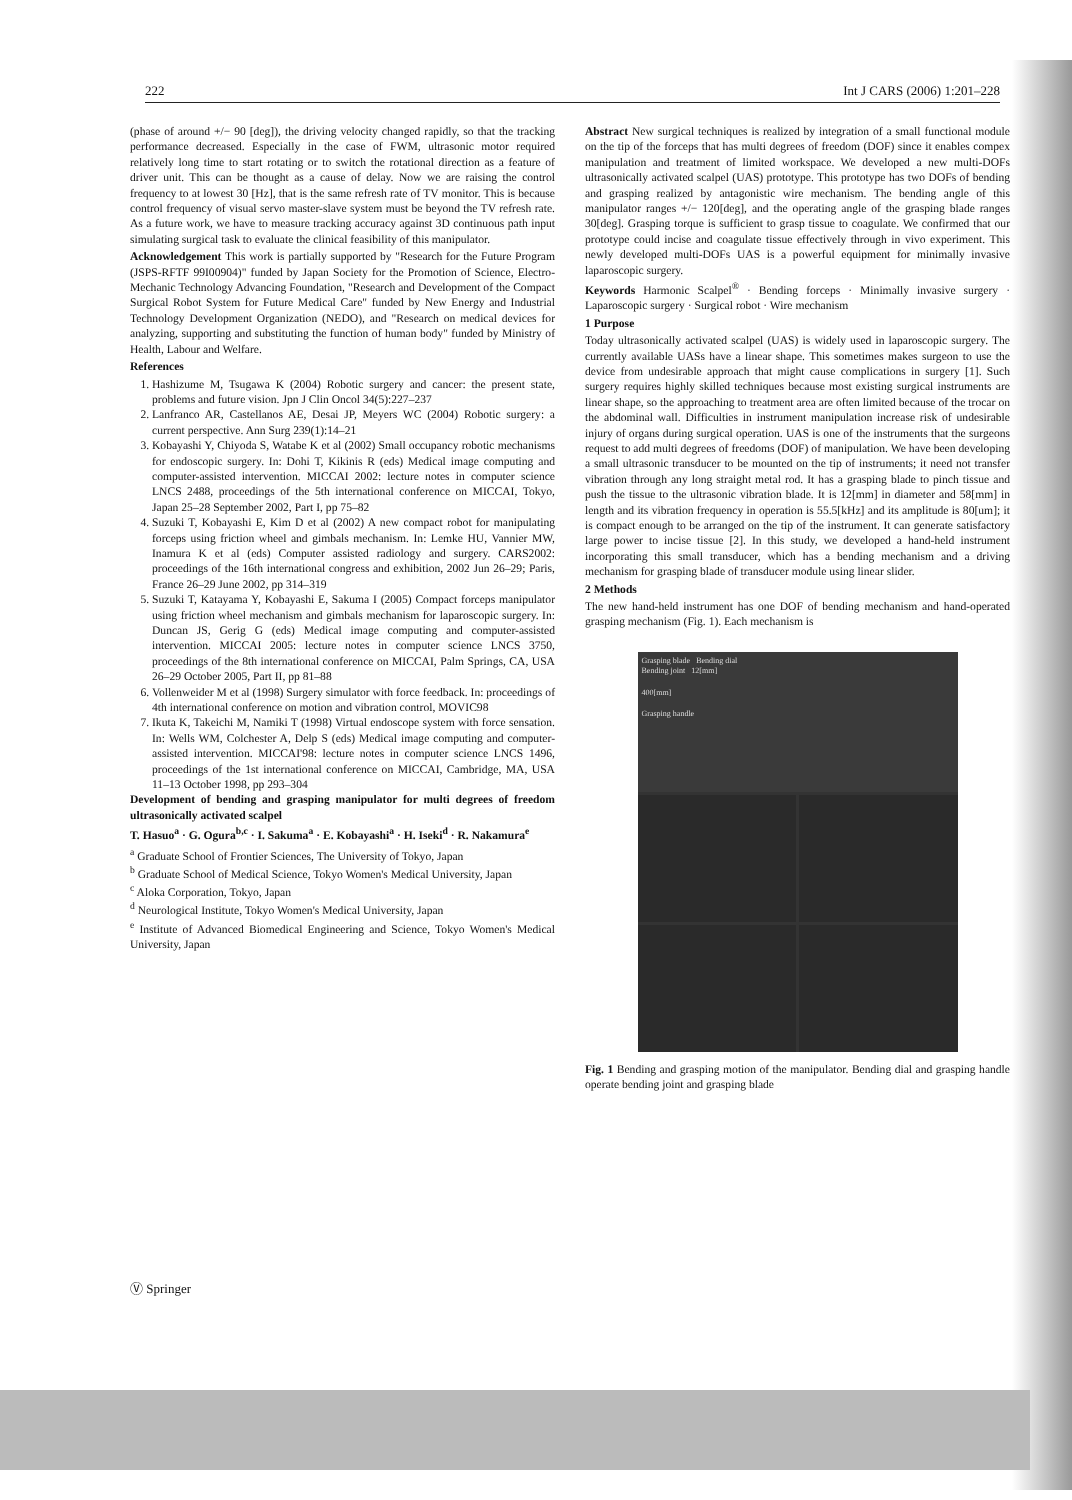222 Int J CARS (2006) 1:201–228
(phase of around +/− 90 [deg]), the driving velocity changed rapidly, so that the tracking performance decreased. Especially in the case of FWM, ultrasonic motor required relatively long time to start rotating or to switch the rotational direction as a feature of driver unit. This can be thought as a cause of delay. Now we are raising the control frequency to at lowest 30 [Hz], that is the same refresh rate of TV monitor. This is because control frequency of visual servo master-slave system must be beyond the TV refresh rate. As a future work, we have to measure tracking accuracy against 3D continuous path input simulating surgical task to evaluate the clinical feasibility of this manipulator.
Acknowledgement This work is partially supported by "Research for the Future Program (JSPS-RFTF 99I00904)" funded by Japan Society for the Promotion of Science, Electro-Mechanic Technology Advancing Foundation, "Research and Development of the Compact Surgical Robot System for Future Medical Care" funded by New Energy and Industrial Technology Development Organization (NEDO), and "Research on medical devices for analyzing, supporting and substituting the function of human body" funded by Ministry of Health, Labour and Welfare.
References
1. Hashizume M, Tsugawa K (2004) Robotic surgery and cancer: the present state, problems and future vision. Jpn J Clin Oncol 34(5):227–237
2. Lanfranco AR, Castellanos AE, Desai JP, Meyers WC (2004) Robotic surgery: a current perspective. Ann Surg 239(1):14–21
3. Kobayashi Y, Chiyoda S, Watabe K et al (2002) Small occupancy robotic mechanisms for endoscopic surgery. In: Dohi T, Kikinis R (eds) Medical image computing and computer-assisted intervention. MICCAI 2002: lecture notes in computer science LNCS 2488, proceedings of the 5th international conference on MICCAI, Tokyo, Japan 25–28 September 2002, Part I, pp 75–82
4. Suzuki T, Kobayashi E, Kim D et al (2002) A new compact robot for manipulating forceps using friction wheel and gimbals mechanism. In: Lemke HU, Vannier MW, Inamura K et al (eds) Computer assisted radiology and surgery. CARS2002: proceedings of the 16th international congress and exhibition, 2002 Jun 26–29; Paris, France 26–29 June 2002, pp 314–319
5. Suzuki T, Katayama Y, Kobayashi E, Sakuma I (2005) Compact forceps manipulator using friction wheel mechanism and gimbals mechanism for laparoscopic surgery. In: Duncan JS, Gerig G (eds) Medical image computing and computer-assisted intervention. MICCAI 2005: lecture notes in computer science LNCS 3750, proceedings of the 8th international conference on MICCAI, Palm Springs, CA, USA 26–29 October 2005, Part II, pp 81–88
6. Vollenweider M et al (1998) Surgery simulator with force feedback. In: proceedings of 4th international conference on motion and vibration control, MOVIC98
7. Ikuta K, Takeichi M, Namiki T (1998) Virtual endoscope system with force sensation. In: Wells WM, Colchester A, Delp S (eds) Medical image computing and computer-assisted intervention. MICCAI'98: lecture notes in computer science LNCS 1496, proceedings of the 1st international conference on MICCAI, Cambridge, MA, USA 11–13 October 1998, pp 293–304
Development of bending and grasping manipulator for multi degrees of freedom ultrasonically activated scalpel
T. Hasuo<sup>a</sup> · G. Ogura<sup>b,c</sup> · I. Sakuma<sup>a</sup> · E. Kobayashi<sup>a</sup> · H. Iseki<sup>d</sup> · R. Nakamura<sup>e</sup>
<sup>a</sup> Graduate School of Frontier Sciences, The University of Tokyo, Japan
<sup>b</sup> Graduate School of Medical Science, Tokyo Women's Medical University, Japan
<sup>c</sup> Aloka Corporation, Tokyo, Japan
<sup>d</sup> Neurological Institute, Tokyo Women's Medical University, Japan
<sup>e</sup> Institute of Advanced Biomedical Engineering and Science, Tokyo Women's Medical University, Japan
Abstract New surgical techniques is realized by integration of a small functional module on the tip of the forceps that has multi degrees of freedom (DOF) since it enables compex manipulation and treatment of limited workspace. We developed a new multi-DOFs ultrasonically activated scalpel (UAS) prototype. This prototype has two DOFs of bending and grasping realized by antagonistic wire mechanism. The bending angle of this manipulator ranges +/− 120[deg], and the operating angle of the grasping blade ranges 30[deg]. Grasping torque is sufficient to grasp tissue to coagulate. We confirmed that our prototype could incise and coagulate tissue effectively through in vivo experiment. This newly developed multi-DOFs UAS is a powerful equipment for minimally invasive laparoscopic surgery.
Keywords Harmonic Scalpel<sup>®</sup> · Bending forceps · Minimally invasive surgery · Laparoscopic surgery · Surgical robot · Wire mechanism
1 Purpose
Today ultrasonically activated scalpel (UAS) is widely used in laparoscopic surgery. The currently available UASs have a linear shape. This sometimes makes surgeon to use the device from undesirable approach that might cause complications in surgery [1]. Such surgery requires highly skilled techniques because most existing surgical instruments are linear shape, so the approaching to treatment area are often limited because of the trocar on the abdominal wall. Difficulties in instrument manipulation increase risk of undesirable injury of organs during surgical operation. UAS is one of the instruments that the surgeons request to add multi degrees of freedoms (DOF) of manipulation. We have been developing a small ultrasonic transducer to be mounted on the tip of instruments; it need not transfer vibration through any long straight metal rod. It has a grasping blade to pinch tissue and push the tissue to the ultrasonic vibration blade. It is 12[mm] in diameter and 58[mm] in length and its vibration frequency in operation is 55.5[kHz] and its amplitude is 80[um]; it is compact enough to be arranged on the tip of the instrument. It can generate satisfactory large power to incise tissue [2]. In this study, we developed a hand-held instrument incorporating this small transducer, which has a bending mechanism and a driving mechanism for grasping blade of transducer module using linear slider.
2 Methods
The new hand-held instrument has one DOF of bending mechanism and hand-operated grasping mechanism (Fig. 1). Each mechanism is
Grasping blade Bending dial
Bending joint 12[mm]
400[mm]
Grasping handle
Fig. 1 Bending and grasping motion of the manipulator. Bending dial and grasping handle operate bending joint and grasping blade
Ⓥ Springer